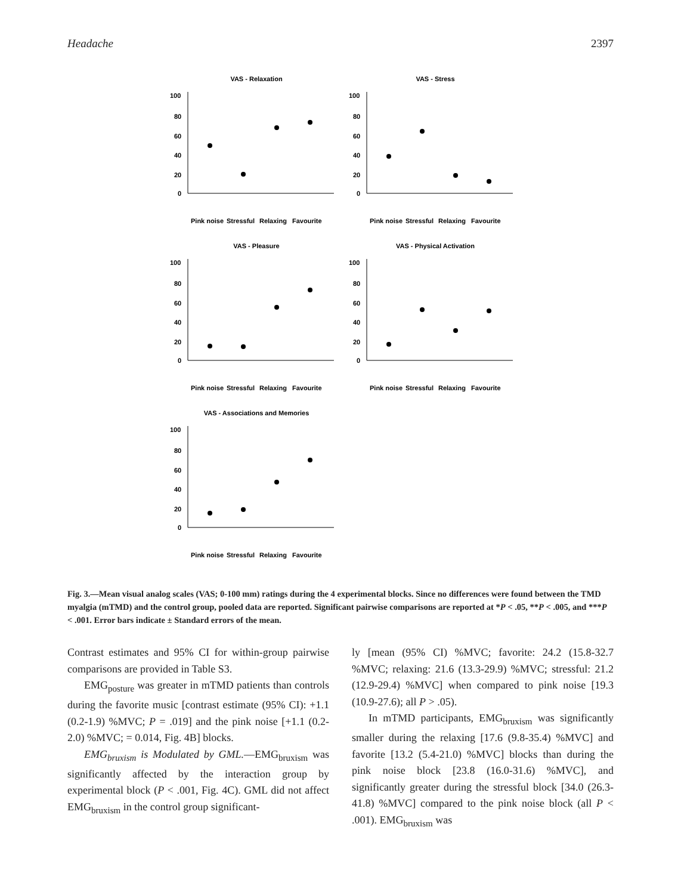Headache 2397
VAS - Relaxation
100
80
60
40
20
0
Pink noise
Stressful
Relaxing
Favourite
VAS - Stress
100
80
60
40
20
0
Pink noise
Stressful
Relaxing
Favourite
VAS - Pleasure
100
80
60
40
20
0
Pink noise
Stressful
Relaxing
Favourite
VAS - Physical Activation
100
80
60
40
20
0
Pink noise
Stressful
Relaxing
Favourite
VAS - Associations and Memories
100
80
60
40
20
0
Pink noise
Stressful
Relaxing
Favourite
Fig. 3.—Mean visual analog scales (VAS; 0-100 mm) ratings during the 4 experimental blocks. Since no differences were found between the TMD myalgia (mTMD) and the control group, pooled data are reported. Significant pairwise comparisons are reported at *P < .05, **P < .005, and ***P < .001. Error bars indicate ± Standard errors of the mean.
Contrast estimates and 95% CI for within-group pairwise comparisons are provided in Table S3.
EMG<sub>posture</sub> was greater in mTMD patients than controls during the favorite music [contrast estimate (95% CI): +1.1 (0.2-1.9) %MVC; P = .019] and the pink noise [+1.1 (0.2-2.0) %MVC; = 0.014, Fig. 4B] blocks.
EMG<sub>bruxism</sub> is Modulated by GML.—EMG<sub>bruxism</sub> was significantly affected by the interaction group by experimental block (P < .001, Fig. 4C). GML did not affect EMG<sub>bruxism</sub> in the control group significant-
ly [mean (95% CI) %MVC; favorite: 24.2 (15.8-32.7 %MVC; relaxing: 21.6 (13.3-29.9) %MVC; stressful: 21.2 (12.9-29.4) %MVC] when compared to pink noise [19.3 (10.9-27.6); all P > .05).
In mTMD participants, EMG<sub>bruxism</sub> was significantly smaller during the relaxing [17.6 (9.8-35.4) %MVC] and favorite [13.2 (5.4-21.0) %MVC] blocks than during the pink noise block [23.8 (16.0-31.6) %MVC], and significantly greater during the stressful block [34.0 (26.3-41.8) %MVC] compared to the pink noise block (all P < .001). EMG<sub>bruxism</sub> was